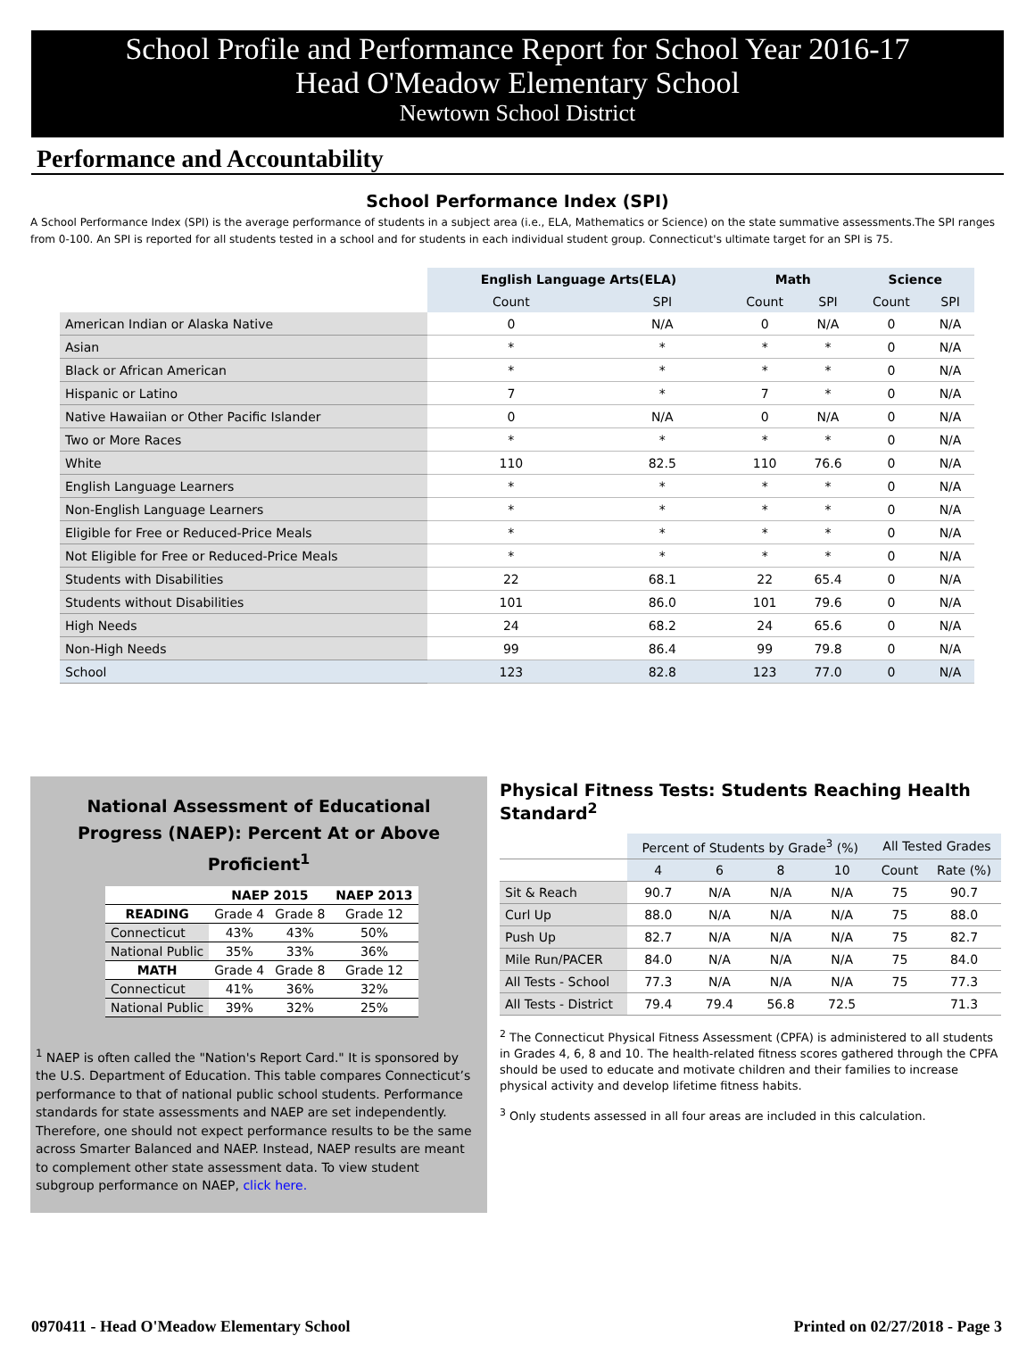School Profile and Performance Report for School Year 2016-17
Head O'Meadow Elementary School
Newtown School District
Performance and Accountability
School Performance Index (SPI)
A School Performance Index (SPI) is the average performance of students in a subject area (i.e., ELA, Mathematics or Science) on the state summative assessments.The SPI ranges from 0-100. An SPI is reported for all students tested in a school and for students in each individual student group. Connecticut's ultimate target for an SPI is 75.
| | English Language Arts(ELA) | | Math | | Science | |
| --- | --- | --- | --- | --- | --- | --- |
| | Count | SPI | Count | SPI | Count | SPI |
| American Indian or Alaska Native | 0 | N/A | 0 | N/A | 0 | N/A |
| Asian | * | * | * | * | 0 | N/A |
| Black or African American | * | * | * | * | 0 | N/A |
| Hispanic or Latino | 7 | * | 7 | * | 0 | N/A |
| Native Hawaiian or Other Pacific Islander | 0 | N/A | 0 | N/A | 0 | N/A |
| Two or More Races | * | * | * | * | 0 | N/A |
| White | 110 | 82.5 | 110 | 76.6 | 0 | N/A |
| English Language Learners | * | * | * | * | 0 | N/A |
| Non-English Language Learners | * | * | * | * | 0 | N/A |
| Eligible for Free or Reduced-Price Meals | * | * | * | * | 0 | N/A |
| Not Eligible for Free or Reduced-Price Meals | * | * | * | * | 0 | N/A |
| Students with Disabilities | 22 | 68.1 | 22 | 65.4 | 0 | N/A |
| Students without Disabilities | 101 | 86.0 | 101 | 79.6 | 0 | N/A |
| High Needs | 24 | 68.2 | 24 | 65.6 | 0 | N/A |
| Non-High Needs | 99 | 86.4 | 99 | 79.8 | 0 | N/A |
| School | 123 | 82.8 | 123 | 77.0 | 0 | N/A |
National Assessment of Educational
Progress (NAEP): Percent At or Above Proficient<sup>1</sup>
| | NAEP 2015 | | NAEP 2013 |
| --- | --- | --- | --- |
| READING | Grade 4 | Grade 8 | Grade 12 |
| Connecticut | 43% | 43% | 50% |
| National Public | 35% | 33% | 36% |
| MATH | Grade 4 | Grade 8 | Grade 12 |
| Connecticut | 41% | 36% | 32% |
| National Public | 39% | 32% | 25% |
<sup>1</sup> NAEP is often called the "Nation's Report Card." It is sponsored by the U.S. Department of Education. This table compares Connecticut’s performance to that of national public school students. Performance standards for state assessments and NAEP are set independently. Therefore, one should not expect performance results to be the same across Smarter Balanced and NAEP. Instead, NAEP results are meant to complement other state assessment data. To view student subgroup performance on NAEP, click here.
Physical Fitness Tests: Students Reaching Health Standard<sup>2</sup>
| | Percent of Students by Grade<sup>3</sup> (%) | | | | All Tested Grades | |
| --- | --- | --- | --- | --- | --- | --- |
| | 4 | 6 | 8 | 10 | Count | Rate (%) |
| Sit & Reach | 90.7 | N/A | N/A | N/A | 75 | 90.7 |
| Curl Up | 88.0 | N/A | N/A | N/A | 75 | 88.0 |
| Push Up | 82.7 | N/A | N/A | N/A | 75 | 82.7 |
| Mile Run/PACER | 84.0 | N/A | N/A | N/A | 75 | 84.0 |
| All Tests - School | 77.3 | N/A | N/A | N/A | 75 | 77.3 |
| All Tests - District | 79.4 | 79.4 | 56.8 | 72.5 | | 71.3 |
<sup>2</sup> The Connecticut Physical Fitness Assessment (CPFA) is administered to all students in Grades 4, 6, 8 and 10. The health-related fitness scores gathered through the CPFA should be used to educate and motivate children and their families to increase physical activity and develop lifetime fitness habits.
<sup>3</sup> Only students assessed in all four areas are included in this calculation.
0970411 - Head O'Meadow Elementary School Printed on 02/27/2018 - Page 3